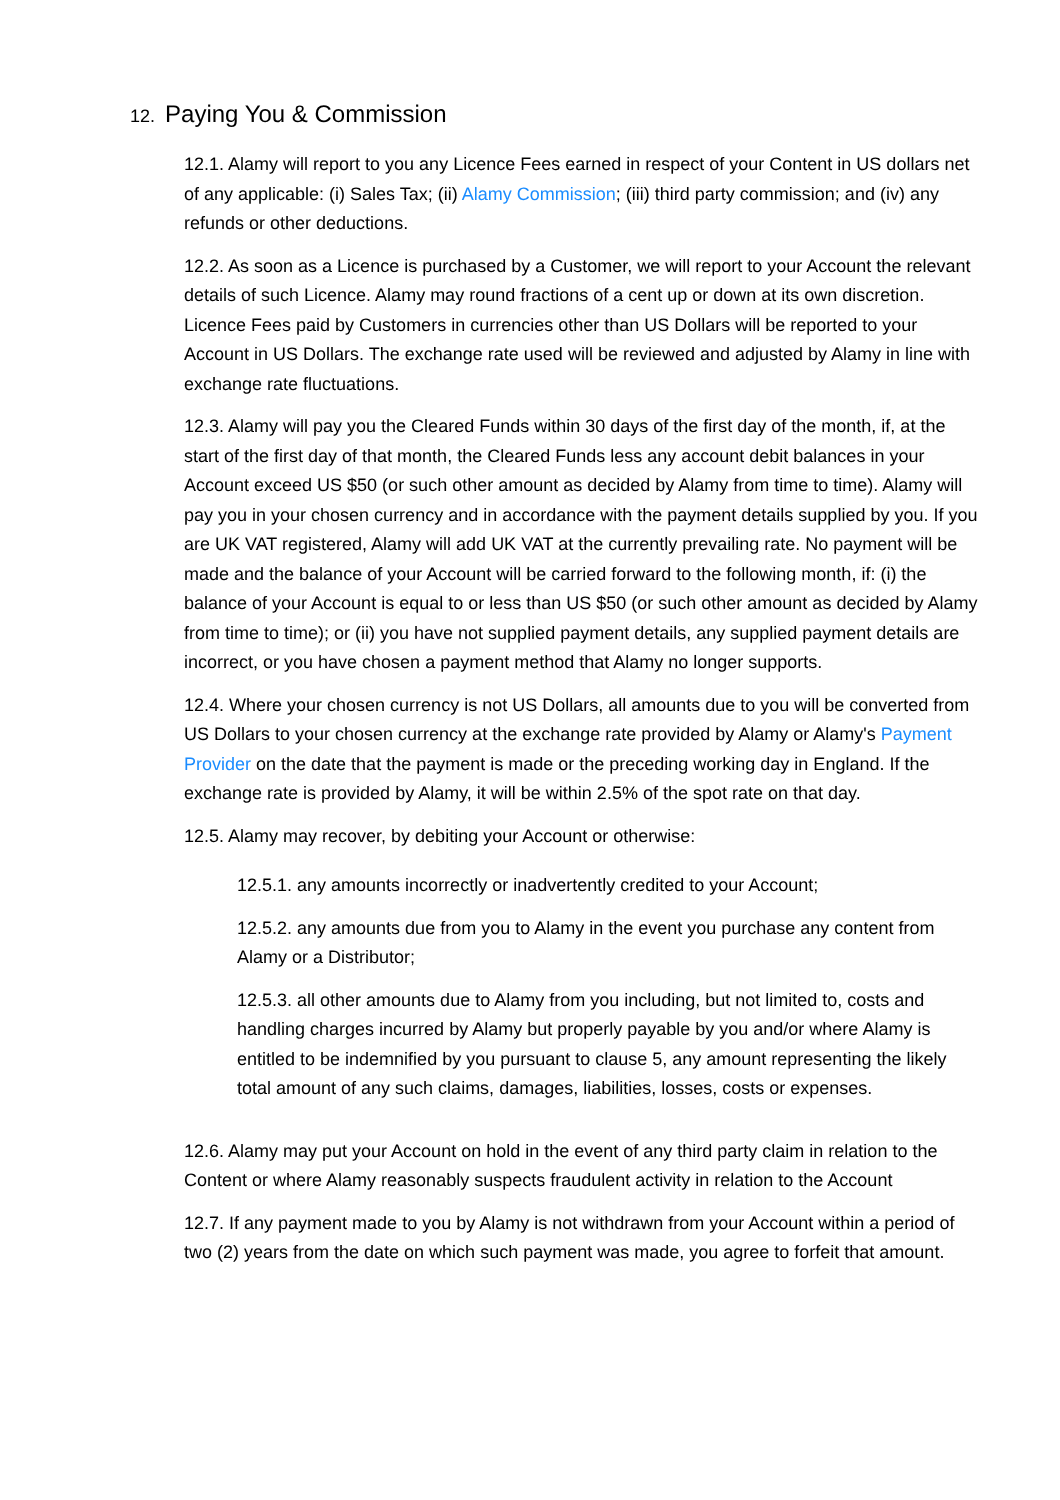12. Paying You & Commission
12.1. Alamy will report to you any Licence Fees earned in respect of your Content in US dollars net of any applicable: (i) Sales Tax; (ii) Alamy Commission; (iii) third party commission; and (iv) any refunds or other deductions.
12.2. As soon as a Licence is purchased by a Customer, we will report to your Account the relevant details of such Licence. Alamy may round fractions of a cent up or down at its own discretion. Licence Fees paid by Customers in currencies other than US Dollars will be reported to your Account in US Dollars. The exchange rate used will be reviewed and adjusted by Alamy in line with exchange rate fluctuations.
12.3. Alamy will pay you the Cleared Funds within 30 days of the first day of the month, if, at the start of the first day of that month, the Cleared Funds less any account debit balances in your Account exceed US $50 (or such other amount as decided by Alamy from time to time). Alamy will pay you in your chosen currency and in accordance with the payment details supplied by you. If you are UK VAT registered, Alamy will add UK VAT at the currently prevailing rate. No payment will be made and the balance of your Account will be carried forward to the following month, if: (i) the balance of your Account is equal to or less than US $50 (or such other amount as decided by Alamy from time to time); or (ii) you have not supplied payment details, any supplied payment details are incorrect, or you have chosen a payment method that Alamy no longer supports.
12.4. Where your chosen currency is not US Dollars, all amounts due to you will be converted from US Dollars to your chosen currency at the exchange rate provided by Alamy or Alamy's Payment Provider on the date that the payment is made or the preceding working day in England. If the exchange rate is provided by Alamy, it will be within 2.5% of the spot rate on that day.
12.5. Alamy may recover, by debiting your Account or otherwise:
12.5.1. any amounts incorrectly or inadvertently credited to your Account;
12.5.2. any amounts due from you to Alamy in the event you purchase any content from Alamy or a Distributor;
12.5.3. all other amounts due to Alamy from you including, but not limited to, costs and handling charges incurred by Alamy but properly payable by you and/or where Alamy is entitled to be indemnified by you pursuant to clause 5, any amount representing the likely total amount of any such claims, damages, liabilities, losses, costs or expenses.
12.6. Alamy may put your Account on hold in the event of any third party claim in relation to the Content or where Alamy reasonably suspects fraudulent activity in relation to the Account
12.7. If any payment made to you by Alamy is not withdrawn from your Account within a period of two (2) years from the date on which such payment was made, you agree to forfeit that amount.